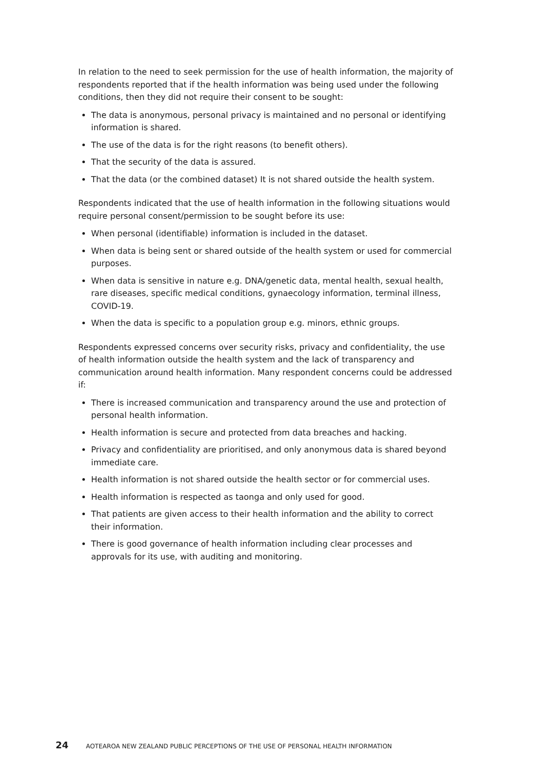In relation to the need to seek permission for the use of health information, the majority of respondents reported that if the health information was being used under the following conditions, then they did not require their consent to be sought:
The data is anonymous, personal privacy is maintained and no personal or identifying information is shared.
The use of the data is for the right reasons (to benefit others).
That the security of the data is assured.
That the data (or the combined dataset) It is not shared outside the health system.
Respondents indicated that the use of health information in the following situations would require personal consent/permission to be sought before its use:
When personal (identifiable) information is included in the dataset.
When data is being sent or shared outside of the health system or used for commercial purposes.
When data is sensitive in nature e.g. DNA/genetic data, mental health, sexual health, rare diseases, specific medical conditions, gynaecology information, terminal illness, COVID-19.
When the data is specific to a population group e.g. minors, ethnic groups.
Respondents expressed concerns over security risks, privacy and confidentiality, the use of health information outside the health system and the lack of transparency and communication around health information. Many respondent concerns could be addressed if:
There is increased communication and transparency around the use and protection of personal health information.
Health information is secure and protected from data breaches and hacking.
Privacy and confidentiality are prioritised, and only anonymous data is shared beyond immediate care.
Health information is not shared outside the health sector or for commercial uses.
Health information is respected as taonga and only used for good.
That patients are given access to their health information and the ability to correct their information.
There is good governance of health information including clear processes and approvals for its use, with auditing and monitoring.
24 AOTEAROA NEW ZEALAND PUBLIC PERCEPTIONS OF THE USE OF PERSONAL HEALTH INFORMATION